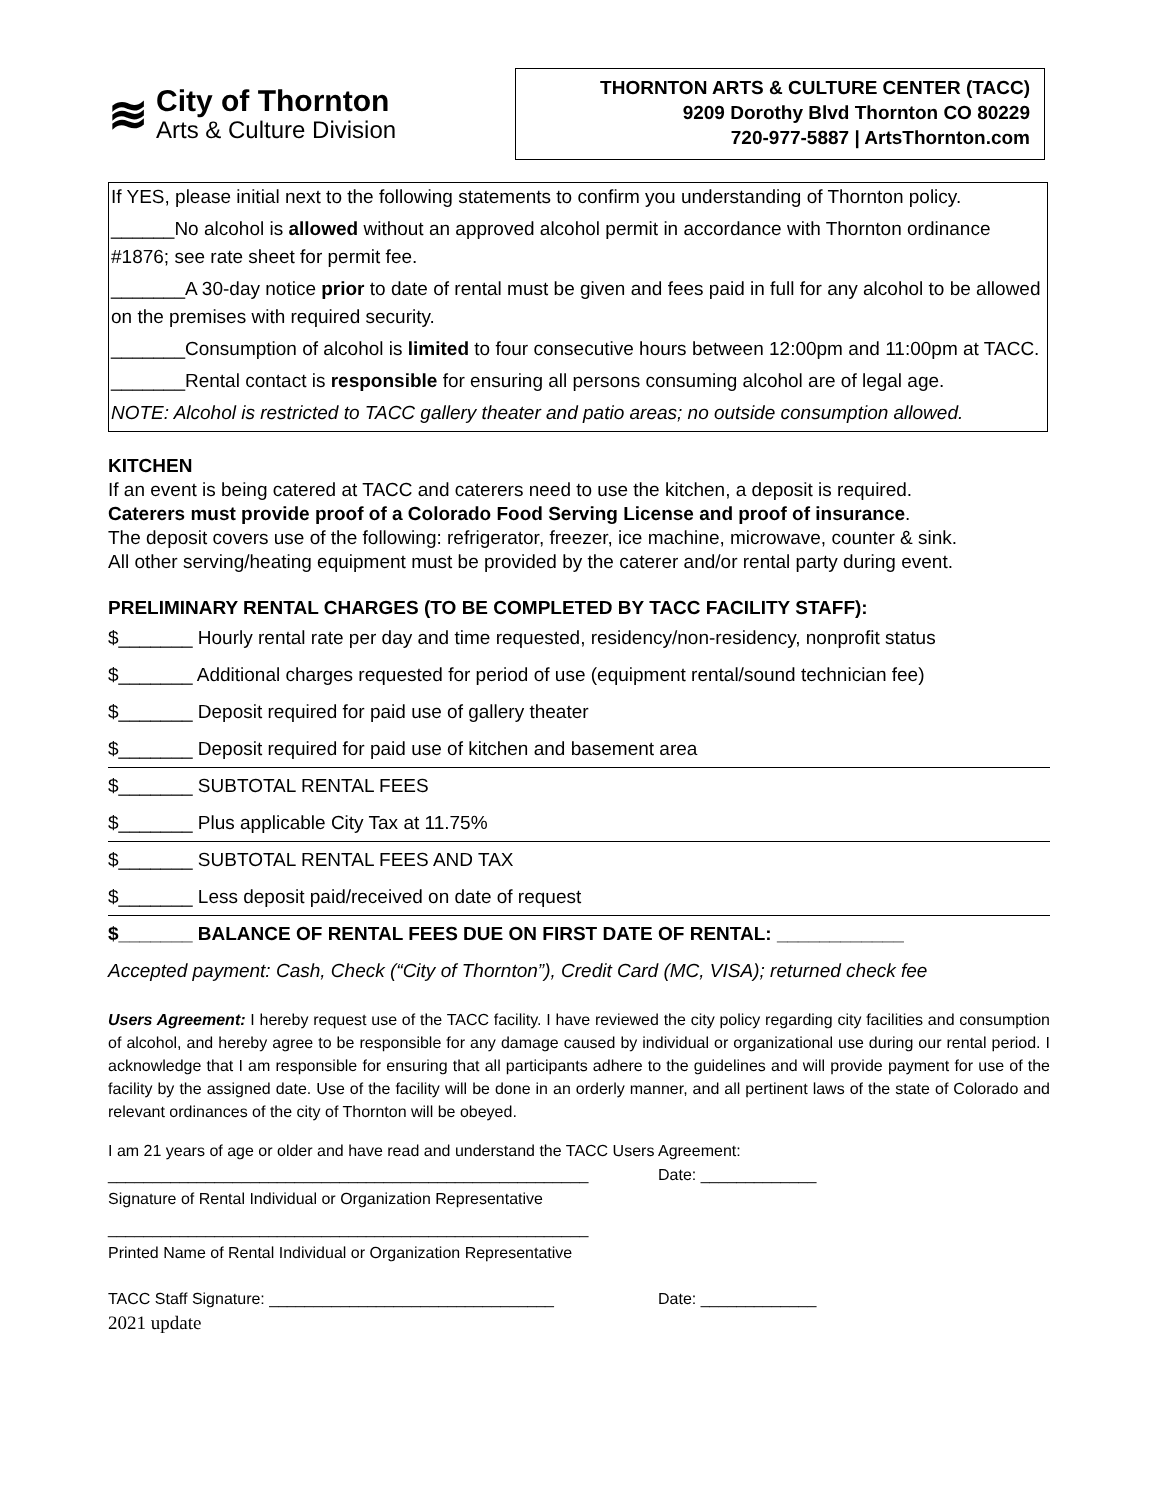≋
City of Thornton
Arts & Culture Division
THORNTON ARTS & CULTURE CENTER (TACC)
9209 Dorothy Blvd Thornton CO 80229
720-977-5887 | ArtsThornton.com
If YES, please initial next to the following statements to confirm you understanding of Thornton policy.
______No alcohol is allowed without an approved alcohol permit in accordance with Thornton ordinance #1876; see rate sheet for permit fee.
_______A 30-day notice prior to date of rental must be given and fees paid in full for any alcohol to be allowed on the premises with required security.
_______Consumption of alcohol is limited to four consecutive hours between 12:00pm and 11:00pm at TACC.
_______Rental contact is responsible for ensuring all persons consuming alcohol are of legal age.
NOTE: Alcohol is restricted to TACC gallery theater and patio areas; no outside consumption allowed.
KITCHEN
If an event is being catered at TACC and caterers need to use the kitchen, a deposit is required.
Caterers must provide proof of a Colorado Food Serving License and proof of insurance.
The deposit covers use of the following: refrigerator, freezer, ice machine, microwave, counter & sink.
All other serving/heating equipment must be provided by the caterer and/or rental party during event.
PRELIMINARY RENTAL CHARGES (TO BE COMPLETED BY TACC FACILITY STAFF):
$_______ Hourly rental rate per day and time requested, residency/non-residency, nonprofit status
$_______ Additional charges requested for period of use (equipment rental/sound technician fee)
$_______ Deposit required for paid use of gallery theater
$_______ Deposit required for paid use of kitchen and basement area
$_______ SUBTOTAL RENTAL FEES
$_______ Plus applicable City Tax at 11.75%
$_______ SUBTOTAL RENTAL FEES AND TAX
$_______ Less deposit paid/received on date of request
$_______ BALANCE OF RENTAL FEES DUE ON FIRST DATE OF RENTAL: ____________
Accepted payment: Cash, Check (“City of Thornton”), Credit Card (MC, VISA); returned check fee
Users Agreement: I hereby request use of the TACC facility. I have reviewed the city policy regarding city facilities and consumption of alcohol, and hereby agree to be responsible for any damage caused by individual or organizational use during our rental period. I acknowledge that I am responsible for ensuring that all participants adhere to the guidelines and will provide payment for use of the facility by the assigned date. Use of the facility will be done in an orderly manner, and all pertinent laws of the state of Colorado and relevant ordinances of the city of Thornton will be obeyed.
I am 21 years of age or older and have read and understand the TACC Users Agreement:
______________________________________________________ Date: _____________
Signature of Rental Individual or Organization Representative
______________________________________________________
Printed Name of Rental Individual or Organization Representative
TACC Staff Signature: ________________________________ Date: _____________
2021 update